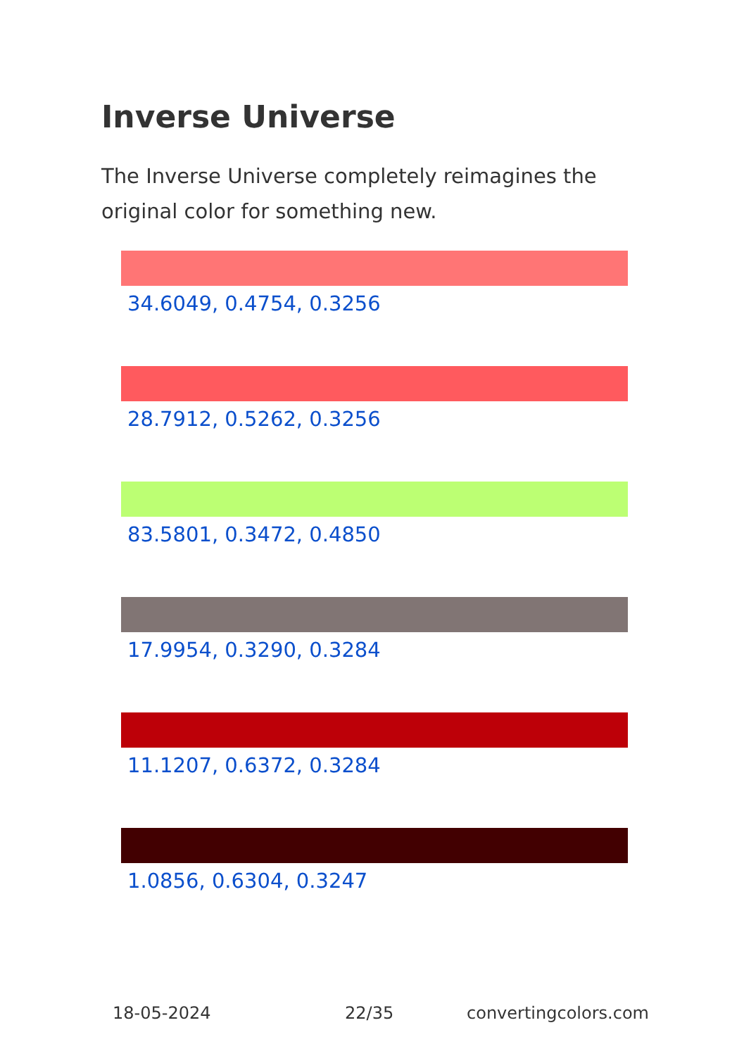Inverse Universe
The Inverse Universe completely reimagines the original color for something new.
34.6049, 0.4754, 0.3256
28.7912, 0.5262, 0.3256
83.5801, 0.3472, 0.4850
17.9954, 0.3290, 0.3284
11.1207, 0.6372, 0.3284
1.0856, 0.6304, 0.3247
18-05-2024 22/35 convertingcolors.com